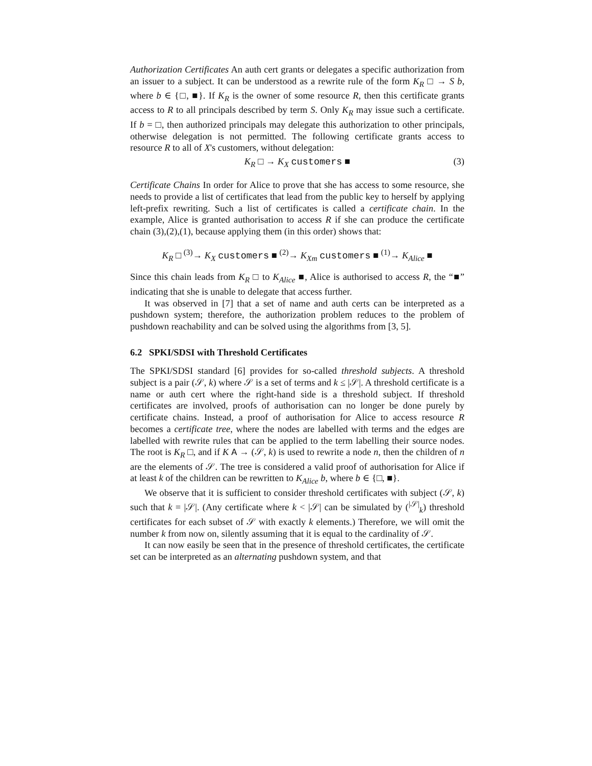Authorization Certificates An auth cert grants or delegates a specific authorization from an issuer to a subject. It can be understood as a rewrite rule of the form K<sub>R</sub> □ → S b, where b ∈ {□, ■}. If K<sub>R</sub> is the owner of some resource R, then this certificate grants access to R to all principals described by term S. Only K<sub>R</sub> may issue such a certificate. If b = □, then authorized principals may delegate this authorization to other principals, otherwise delegation is not permitted. The following certificate grants access to resource R to all of X's customers, without delegation:
K<sub>R</sub> □ → K<sub>X</sub> customers ■ (3)
Certificate Chains In order for Alice to prove that she has access to some resource, she needs to provide a list of certificates that lead from the public key to herself by applying left-prefix rewriting. Such a list of certificates is called a certificate chain. In the example, Alice is granted authorisation to access R if she can produce the certificate chain (3),(2),(1), because applying them (in this order) shows that:
K<sub>R</sub> □ <sup>(3)</sup>→ K<sub>X</sub> customers ■ <sup>(2)</sup>→ K<sub>Xm</sub> customers ■ <sup>(1)</sup>→ K<sub>Alice</sub> ■
Since this chain leads from K<sub>R</sub> □ to K<sub>Alice</sub> ■, Alice is authorised to access R, the “■” indicating that she is unable to delegate that access further.
It was observed in [7] that a set of name and auth certs can be interpreted as a pushdown system; therefore, the authorization problem reduces to the problem of pushdown reachability and can be solved using the algorithms from [3, 5].
6.2 SPKI/SDSI with Threshold Certificates
The SPKI/SDSI standard [6] provides for so-called threshold subjects. A threshold subject is a pair (𝒮, k) where 𝒮 is a set of terms and k ≤ |𝒮|. A threshold certificate is a name or auth cert where the right-hand side is a threshold subject. If threshold certificates are involved, proofs of authorisation can no longer be done purely by certificate chains. Instead, a proof of authorisation for Alice to access resource R becomes a certificate tree, where the nodes are labelled with terms and the edges are labelled with rewrite rules that can be applied to the term labelling their source nodes. The root is K<sub>R</sub> □, and if K A → (𝒮, k) is used to rewrite a node n, then the children of n are the elements of 𝒮. The tree is considered a valid proof of authorisation for Alice if at least k of the children can be rewritten to K<sub>Alice</sub> b, where b ∈ {□, ■}.
We observe that it is sufficient to consider threshold certificates with subject (𝒮, k) such that k = |𝒮|. (Any certificate where k < |𝒮| can be simulated by (<sup>|𝒮|</sup><sub>k</sub>) threshold certificates for each subset of 𝒮 with exactly k elements.) Therefore, we will omit the number k from now on, silently assuming that it is equal to the cardinality of 𝒮.
It can now easily be seen that in the presence of threshold certificates, the certificate set can be interpreted as an alternating pushdown system, and that